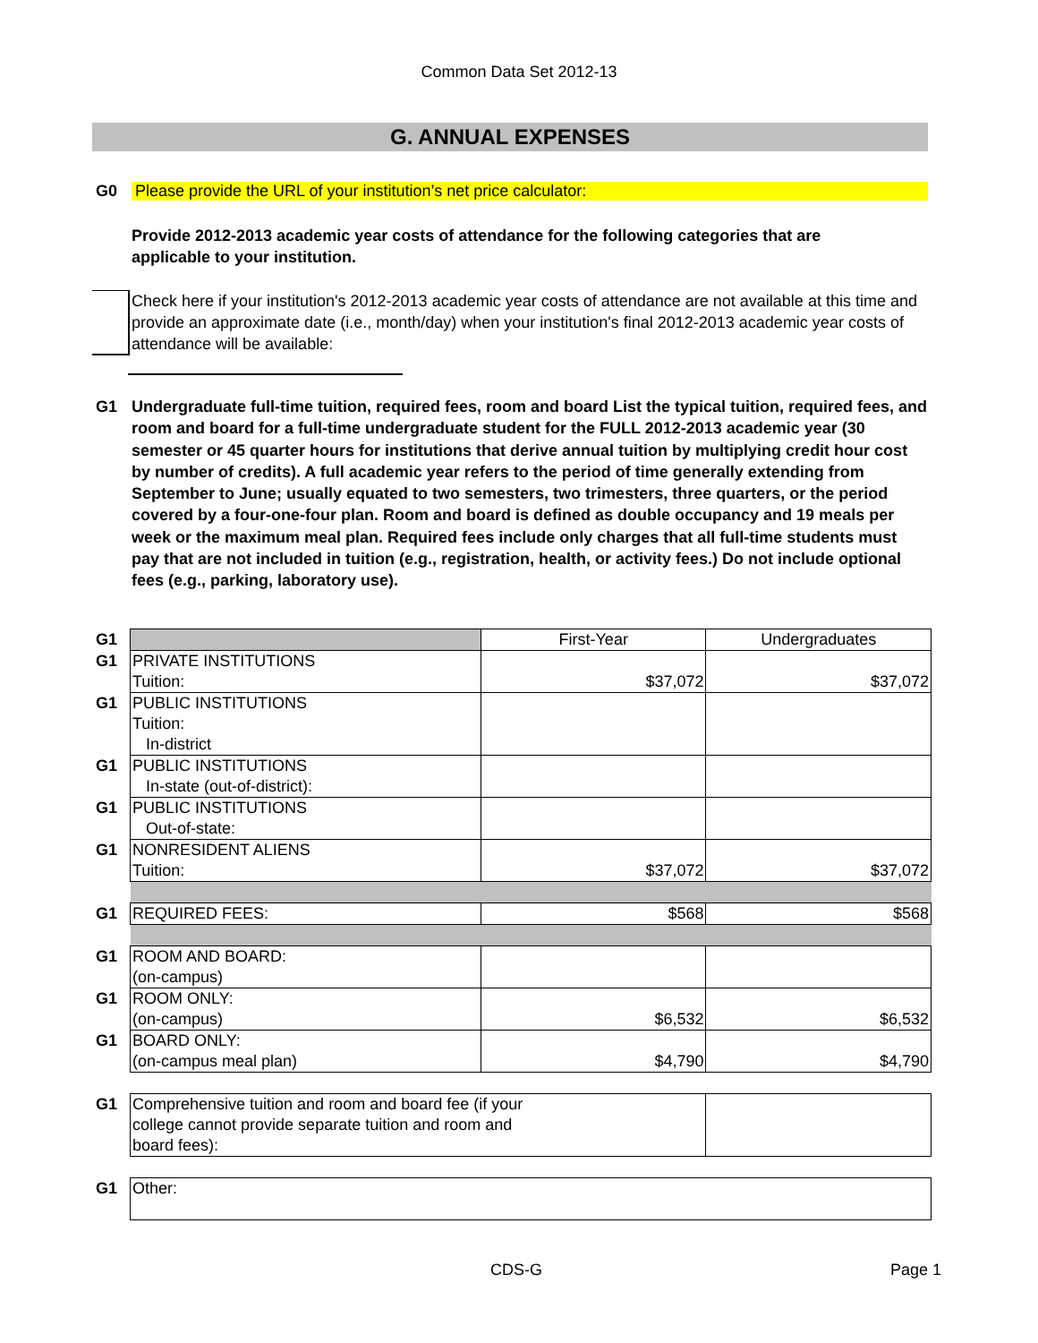Common Data Set 2012-13
G. ANNUAL EXPENSES
G0 Please provide the URL of your institution’s net price calculator:
Provide 2012-2013 academic year costs of attendance for the following categories that are applicable to your institution.
Check here if your institution's 2012-2013 academic year costs of attendance are not available at this time and provide an approximate date (i.e., month/day) when your institution's final 2012-2013 academic year costs of attendance will be available:
G1 Undergraduate full-time tuition, required fees, room and board List the typical tuition, required fees, and room and board for a full-time undergraduate student for the FULL 2012-2013 academic year (30 semester or 45 quarter hours for institutions that derive annual tuition by multiplying credit hour cost by number of credits). A full academic year refers to the period of time generally extending from September to June; usually equated to two semesters, two trimesters, three quarters, or the period covered by a four-one-four plan. Room and board is defined as double occupancy and 19 meals per week or the maximum meal plan. Required fees include only charges that all full-time students must pay that are not included in tuition (e.g., registration, health, or activity fees.) Do not include optional fees (e.g., parking, laboratory use).
| G1 | | First-Year | Undergraduates |
| G1 | PRIVATE INSTITUTIONS Tuition: | $37,072 | $37,072 |
| G1 | PUBLIC INSTITUTIONS Tuition: In-district | | |
| G1 | PUBLIC INSTITUTIONS In-state (out-of-district): | | |
| G1 | PUBLIC INSTITUTIONS Out-of-state: | | |
| G1 | NONRESIDENT ALIENS Tuition: | $37,072 | $37,072 |
| G1 | REQUIRED FEES: | $568 | $568 |
| G1 | ROOM AND BOARD: (on-campus) | | |
| G1 | ROOM ONLY: (on-campus) | $6,532 | $6,532 |
| G1 | BOARD ONLY: (on-campus meal plan) | $4,790 | $4,790 |
| G1 | Comprehensive tuition and room and board fee (if your college cannot provide separate tuition and room and board fees): | | |
| G1 | Other: | | |
CDS-G Page 1